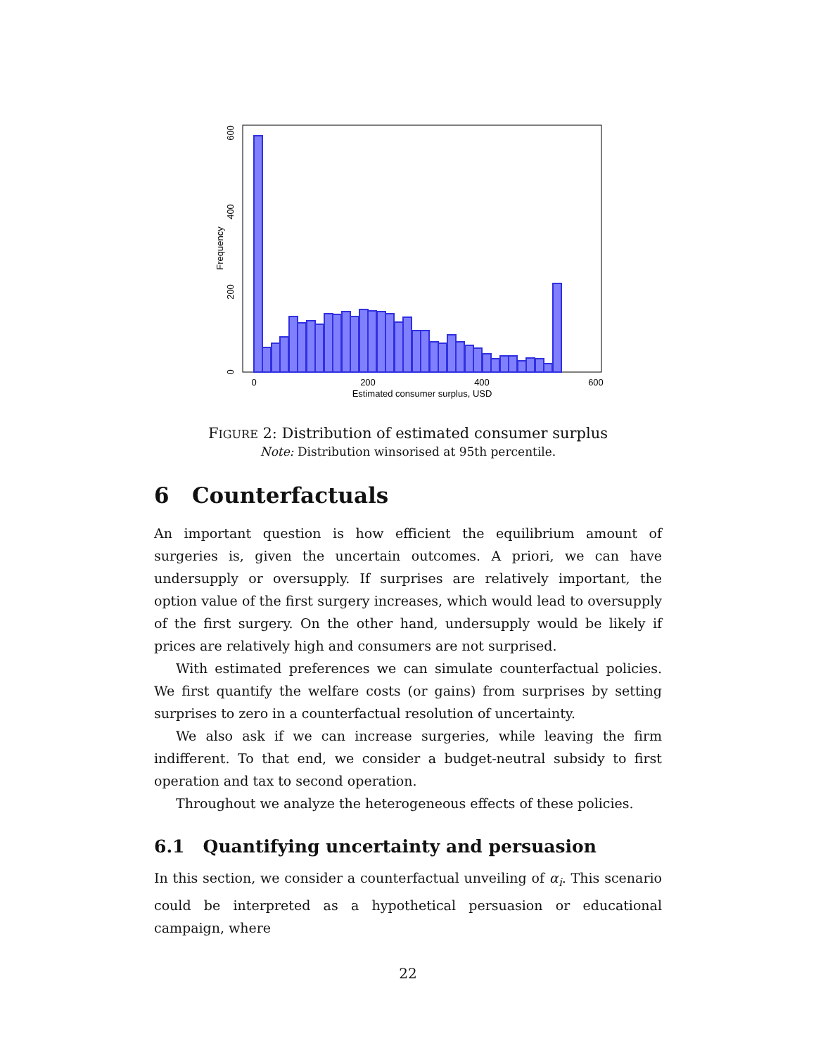0
200
400
600
Estimated consumer surplus, USD
0
200
400
600
Frequency
FIGURE 2: Distribution of estimated consumer surplus
Note: Distribution winsorised at 95th percentile.
6 Counterfactuals
An important question is how efficient the equilibrium amount of surgeries is, given the uncertain outcomes. A priori, we can have undersupply or oversupply. If surprises are relatively important, the option value of the first surgery increases, which would lead to oversupply of the first surgery. On the other hand, undersupply would be likely if prices are relatively high and consumers are not surprised.
With estimated preferences we can simulate counterfactual policies. We first quantify the welfare costs (or gains) from surprises by setting surprises to zero in a counterfactual resolution of uncertainty.
We also ask if we can increase surgeries, while leaving the firm indifferent. To that end, we consider a budget-neutral subsidy to first operation and tax to second operation.
Throughout we analyze the heterogeneous effects of these policies.
6.1 Quantifying uncertainty and persuasion
In this section, we consider a counterfactual unveiling of α<sub>i</sub>. This scenario could be interpreted as a hypothetical persuasion or educational campaign, where
22